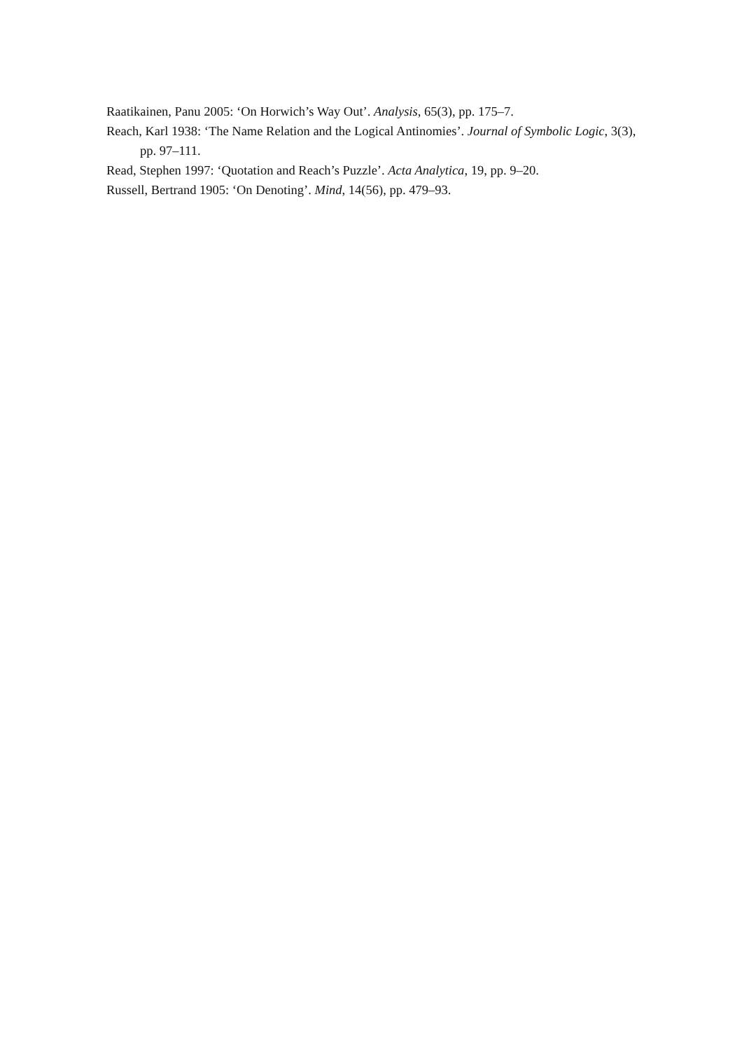Raatikainen, Panu 2005: ‘On Horwich’s Way Out’. Analysis, 65(3), pp. 175–7.
Reach, Karl 1938: ‘The Name Relation and the Logical Antinomies’. Journal of Symbolic Logic, 3(3), pp. 97–111.
Read, Stephen 1997: ‘Quotation and Reach’s Puzzle’. Acta Analytica, 19, pp. 9–20.
Russell, Bertrand 1905: ‘On Denoting’. Mind, 14(56), pp. 479–93.